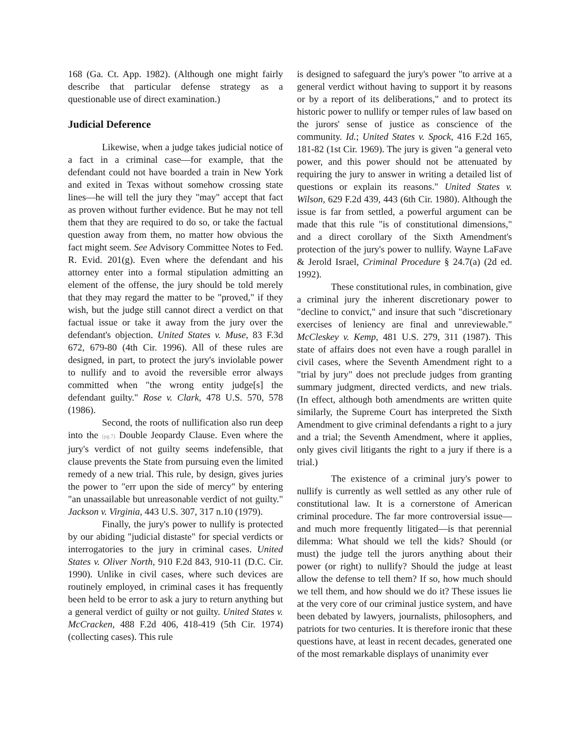168 (Ga. Ct. App. 1982). (Although one might fairly describe that particular defense strategy as a questionable use of direct examination.)
Judicial Deference
Likewise, when a judge takes judicial notice of a fact in a criminal case—for example, that the defendant could not have boarded a train in New York and exited in Texas without somehow crossing state lines—he will tell the jury they "may" accept that fact as proven without further evidence. But he may not tell them that they are required to do so, or take the factual question away from them, no matter how obvious the fact might seem. See Advisory Committee Notes to Fed. R. Evid. 201(g). Even where the defendant and his attorney enter into a formal stipulation admitting an element of the offense, the jury should be told merely that they may regard the matter to be "proved," if they wish, but the judge still cannot direct a verdict on that factual issue or take it away from the jury over the defendant's objection. United States v. Muse, 83 F.3d 672, 679-80 (4th Cir. 1996). All of these rules are designed, in part, to protect the jury's inviolable power to nullify and to avoid the reversible error always committed when "the wrong entity judge[s] the defendant guilty." Rose v. Clark, 478 U.S. 570, 578 (1986).
Second, the roots of nullification also run deep into the (pg.7) Double Jeopardy Clause. Even where the jury's verdict of not guilty seems indefensible, that clause prevents the State from pursuing even the limited remedy of a new trial. This rule, by design, gives juries the power to "err upon the side of mercy" by entering "an unassailable but unreasonable verdict of not guilty." Jackson v. Virginia, 443 U.S. 307, 317 n.10 (1979).
Finally, the jury's power to nullify is protected by our abiding "judicial distaste" for special verdicts or interrogatories to the jury in criminal cases. United States v. Oliver North, 910 F.2d 843, 910-11 (D.C. Cir. 1990). Unlike in civil cases, where such devices are routinely employed, in criminal cases it has frequently been held to be error to ask a jury to return anything but a general verdict of guilty or not guilty. United States v. McCracken, 488 F.2d 406, 418-419 (5th Cir. 1974) (collecting cases). This rule
is designed to safeguard the jury's power "to arrive at a general verdict without having to support it by reasons or by a report of its deliberations," and to protect its historic power to nullify or temper rules of law based on the jurors' sense of justice as conscience of the community. Id.; United States v. Spock, 416 F.2d 165, 181-82 (1st Cir. 1969). The jury is given "a general veto power, and this power should not be attenuated by requiring the jury to answer in writing a detailed list of questions or explain its reasons." United States v. Wilson, 629 F.2d 439, 443 (6th Cir. 1980). Although the issue is far from settled, a powerful argument can be made that this rule "is of constitutional dimensions," and a direct corollary of the Sixth Amendment's protection of the jury's power to nullify. Wayne LaFave & Jerold Israel, Criminal Procedure § 24.7(a) (2d ed. 1992).
These constitutional rules, in combination, give a criminal jury the inherent discretionary power to "decline to convict," and insure that such "discretionary exercises of leniency are final and unreviewable." McCleskey v. Kemp, 481 U.S. 279, 311 (1987). This state of affairs does not even have a rough parallel in civil cases, where the Seventh Amendment right to a "trial by jury" does not preclude judges from granting summary judgment, directed verdicts, and new trials. (In effect, although both amendments are written quite similarly, the Supreme Court has interpreted the Sixth Amendment to give criminal defendants a right to a jury and a trial; the Seventh Amendment, where it applies, only gives civil litigants the right to a jury if there is a trial.)
The existence of a criminal jury's power to nullify is currently as well settled as any other rule of constitutional law. It is a cornerstone of American criminal procedure. The far more controversial issue—and much more frequently litigated—is that perennial dilemma: What should we tell the kids? Should (or must) the judge tell the jurors anything about their power (or right) to nullify? Should the judge at least allow the defense to tell them? If so, how much should we tell them, and how should we do it? These issues lie at the very core of our criminal justice system, and have been debated by lawyers, journalists, philosophers, and patriots for two centuries. It is therefore ironic that these questions have, at least in recent decades, generated one of the most remarkable displays of unanimity ever